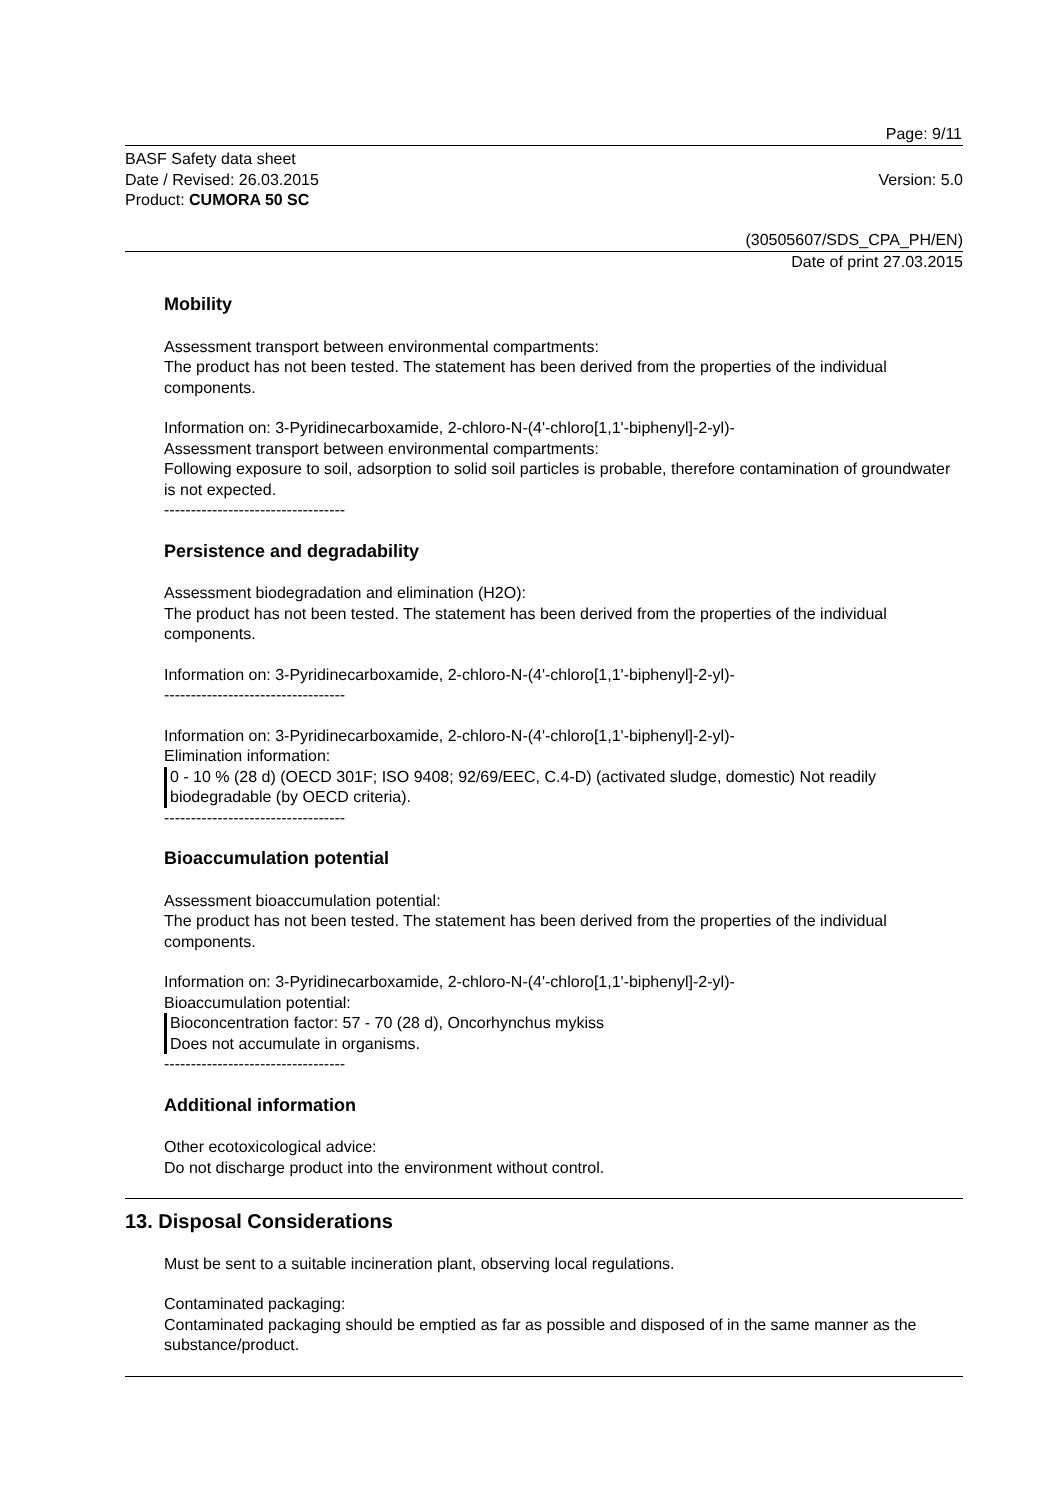Page: 9/11
BASF Safety data sheet
Date / Revised: 26.03.2015
Product: CUMORA 50 SC
Version: 5.0
(30505607/SDS_CPA_PH/EN)
Date of print 27.03.2015
Mobility
Assessment transport between environmental compartments:
The product has not been tested. The statement has been derived from the properties of the individual components.
Information on: 3-Pyridinecarboxamide, 2-chloro-N-(4'-chloro[1,1'-biphenyl]-2-yl)-
Assessment transport between environmental compartments:
Following exposure to soil, adsorption to solid soil particles is probable, therefore contamination of groundwater is not expected.
----------------------------------
Persistence and degradability
Assessment biodegradation and elimination (H2O):
The product has not been tested. The statement has been derived from the properties of the individual components.
Information on: 3-Pyridinecarboxamide, 2-chloro-N-(4'-chloro[1,1'-biphenyl]-2-yl)-
----------------------------------
Information on: 3-Pyridinecarboxamide, 2-chloro-N-(4'-chloro[1,1'-biphenyl]-2-yl)-
Elimination information:
0 - 10 % (28 d) (OECD 301F; ISO 9408; 92/69/EEC, C.4-D) (activated sludge, domestic) Not readily biodegradable (by OECD criteria).
----------------------------------
Bioaccumulation potential
Assessment bioaccumulation potential:
The product has not been tested. The statement has been derived from the properties of the individual components.
Information on: 3-Pyridinecarboxamide, 2-chloro-N-(4'-chloro[1,1'-biphenyl]-2-yl)-
Bioaccumulation potential:
Bioconcentration factor: 57 - 70 (28 d), Oncorhynchus mykiss
Does not accumulate in organisms.
----------------------------------
Additional information
Other ecotoxicological advice:
Do not discharge product into the environment without control.
13. Disposal Considerations
Must be sent to a suitable incineration plant, observing local regulations.
Contaminated packaging:
Contaminated packaging should be emptied as far as possible and disposed of in the same manner as the substance/product.